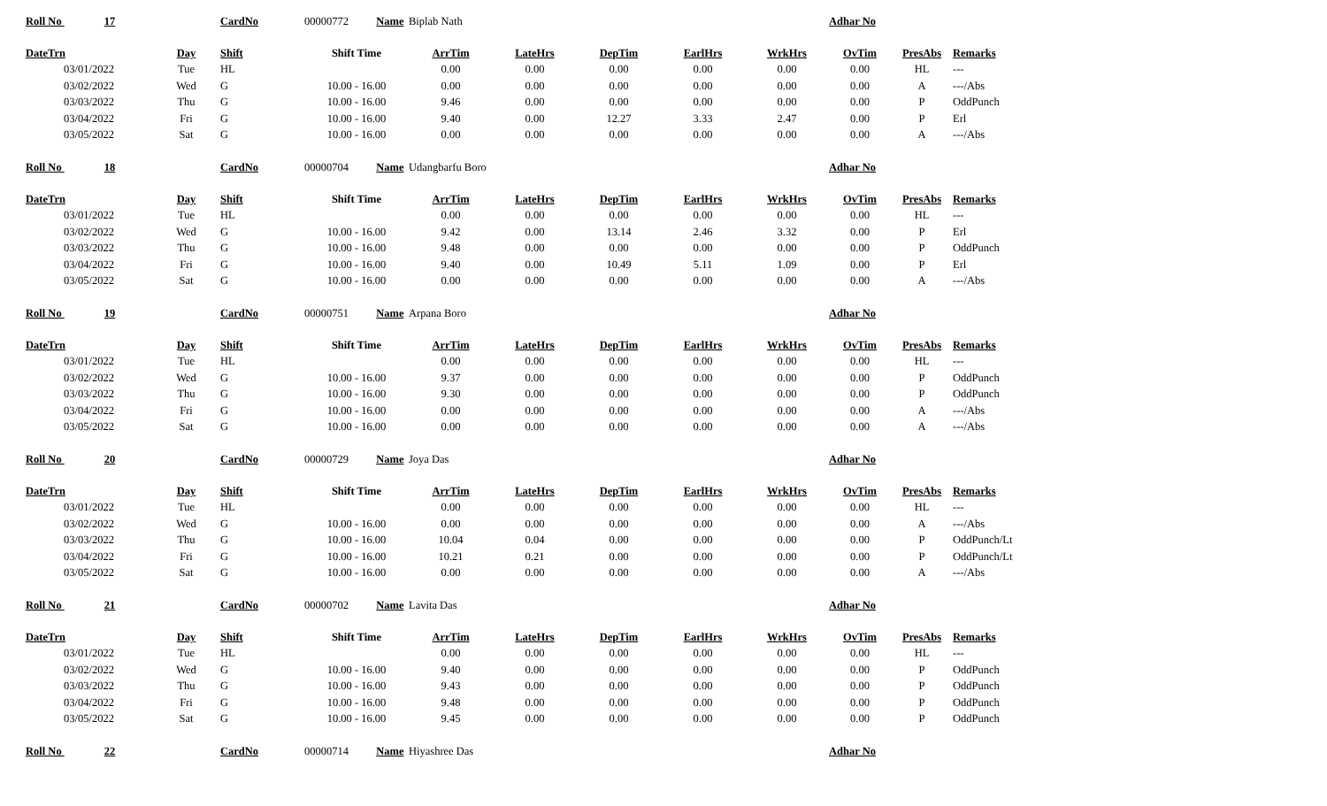| Roll No 17 | | CardNo | 00000772 Name | Biplab Nath | | | | | Adhar No | | |
| DateTrn | Day | Shift | Shift Time | ArrTim | LateHrs | DepTim | EarlHrs | WrkHrs | OvTim | PresAbs | Remarks |
| 03/01/2022 | Tue | HL | | 0.00 | 0.00 | 0.00 | 0.00 | 0.00 | 0.00 | HL | --- |
| 03/02/2022 | Wed | G | 10.00 - 16.00 | 0.00 | 0.00 | 0.00 | 0.00 | 0.00 | 0.00 | A | ---/Abs |
| 03/03/2022 | Thu | G | 10.00 - 16.00 | 9.46 | 0.00 | 0.00 | 0.00 | 0.00 | 0.00 | P | OddPunch |
| 03/04/2022 | Fri | G | 10.00 - 16.00 | 9.40 | 0.00 | 12.27 | 3.33 | 2.47 | 0.00 | P | Erl |
| 03/05/2022 | Sat | G | 10.00 - 16.00 | 0.00 | 0.00 | 0.00 | 0.00 | 0.00 | 0.00 | A | ---/Abs |
| Roll No 18 | | CardNo | 00000704 Name | Udangbarfu Boro | | | | | Adhar No | | |
| DateTrn | Day | Shift | Shift Time | ArrTim | LateHrs | DepTim | EarlHrs | WrkHrs | OvTim | PresAbs | Remarks |
| 03/01/2022 | Tue | HL | | 0.00 | 0.00 | 0.00 | 0.00 | 0.00 | 0.00 | HL | --- |
| 03/02/2022 | Wed | G | 10.00 - 16.00 | 9.42 | 0.00 | 13.14 | 2.46 | 3.32 | 0.00 | P | Erl |
| 03/03/2022 | Thu | G | 10.00 - 16.00 | 9.48 | 0.00 | 0.00 | 0.00 | 0.00 | 0.00 | P | OddPunch |
| 03/04/2022 | Fri | G | 10.00 - 16.00 | 9.40 | 0.00 | 10.49 | 5.11 | 1.09 | 0.00 | P | Erl |
| 03/05/2022 | Sat | G | 10.00 - 16.00 | 0.00 | 0.00 | 0.00 | 0.00 | 0.00 | 0.00 | A | ---/Abs |
| Roll No 19 | | CardNo | 00000751 Name | Arpana Boro | | | | | Adhar No | | |
| DateTrn | Day | Shift | Shift Time | ArrTim | LateHrs | DepTim | EarlHrs | WrkHrs | OvTim | PresAbs | Remarks |
| 03/01/2022 | Tue | HL | | 0.00 | 0.00 | 0.00 | 0.00 | 0.00 | 0.00 | HL | --- |
| 03/02/2022 | Wed | G | 10.00 - 16.00 | 9.37 | 0.00 | 0.00 | 0.00 | 0.00 | 0.00 | P | OddPunch |
| 03/03/2022 | Thu | G | 10.00 - 16.00 | 9.30 | 0.00 | 0.00 | 0.00 | 0.00 | 0.00 | P | OddPunch |
| 03/04/2022 | Fri | G | 10.00 - 16.00 | 0.00 | 0.00 | 0.00 | 0.00 | 0.00 | 0.00 | A | ---/Abs |
| 03/05/2022 | Sat | G | 10.00 - 16.00 | 0.00 | 0.00 | 0.00 | 0.00 | 0.00 | 0.00 | A | ---/Abs |
| Roll No 20 | | CardNo | 00000729 Name | Joya Das | | | | | Adhar No | | |
| DateTrn | Day | Shift | Shift Time | ArrTim | LateHrs | DepTim | EarlHrs | WrkHrs | OvTim | PresAbs | Remarks |
| 03/01/2022 | Tue | HL | | 0.00 | 0.00 | 0.00 | 0.00 | 0.00 | 0.00 | HL | --- |
| 03/02/2022 | Wed | G | 10.00 - 16.00 | 0.00 | 0.00 | 0.00 | 0.00 | 0.00 | 0.00 | A | ---/Abs |
| 03/03/2022 | Thu | G | 10.00 - 16.00 | 10.04 | 0.04 | 0.00 | 0.00 | 0.00 | 0.00 | P | OddPunch/Lt |
| 03/04/2022 | Fri | G | 10.00 - 16.00 | 10.21 | 0.21 | 0.00 | 0.00 | 0.00 | 0.00 | P | OddPunch/Lt |
| 03/05/2022 | Sat | G | 10.00 - 16.00 | 0.00 | 0.00 | 0.00 | 0.00 | 0.00 | 0.00 | A | ---/Abs |
| Roll No 21 | | CardNo | 00000702 Name | Lavita Das | | | | | Adhar No | | |
| DateTrn | Day | Shift | Shift Time | ArrTim | LateHrs | DepTim | EarlHrs | WrkHrs | OvTim | PresAbs | Remarks |
| 03/01/2022 | Tue | HL | | 0.00 | 0.00 | 0.00 | 0.00 | 0.00 | 0.00 | HL | --- |
| 03/02/2022 | Wed | G | 10.00 - 16.00 | 9.40 | 0.00 | 0.00 | 0.00 | 0.00 | 0.00 | P | OddPunch |
| 03/03/2022 | Thu | G | 10.00 - 16.00 | 9.43 | 0.00 | 0.00 | 0.00 | 0.00 | 0.00 | P | OddPunch |
| 03/04/2022 | Fri | G | 10.00 - 16.00 | 9.48 | 0.00 | 0.00 | 0.00 | 0.00 | 0.00 | P | OddPunch |
| 03/05/2022 | Sat | G | 10.00 - 16.00 | 9.45 | 0.00 | 0.00 | 0.00 | 0.00 | 0.00 | P | OddPunch |
| Roll No 22 | | CardNo | 00000714 Name | Hiyashree Das | | | | | Adhar No | | |